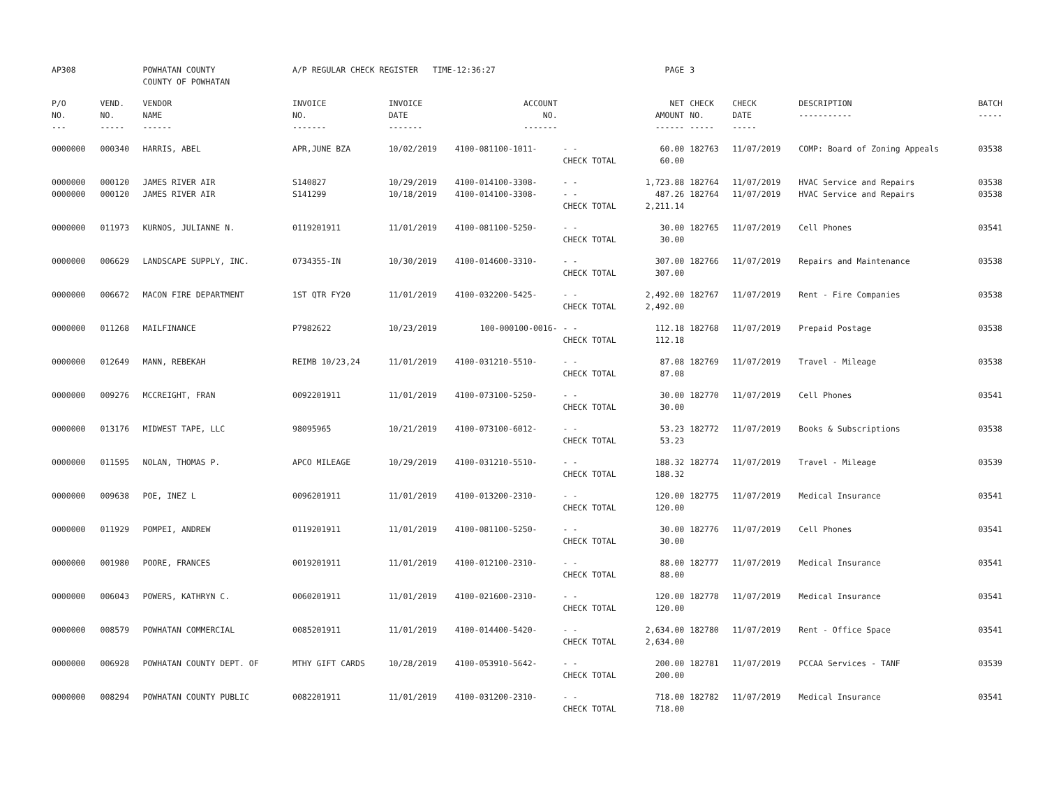| AP308 | | POWHATAN COUNTY COUNTY OF POWHATAN | A/P REGULAR CHECK REGISTER TIME-12:36:27 | | | | PAGE | 3 | | | |
| P/O NO. --- | VEND. NO. ----- | VENDOR NAME ------ | INVOICE NO. ------- | INVOICE DATE ------- | ACCOUNT NO. ------- | | NET AMOUNT ------ | CHECK NO. ----- | CHECK DATE ----- | DESCRIPTION ----------- | BATCH ----- |
| 0000000 | 000340 | HARRIS, ABEL | APR,JUNE BZA | 10/02/2019 | 4100-081100-1011- | - - CHECK TOTAL | 60.00 60.00 | 182763 | 11/07/2019 | COMP: Board of Zoning Appeals | 03538 |
| 0000000 0000000 | 000120 000120 | JAMES RIVER AIR JAMES RIVER AIR | S140827 S141299 | 10/29/2019 10/18/2019 | 4100-014100-3308- 4100-014100-3308- | - - - - CHECK TOTAL | 1,723.88 487.26 2,211.14 | 182764 182764 | 11/07/2019 11/07/2019 | HVAC Service and Repairs HVAC Service and Repairs | 03538 03538 |
| 0000000 | 011973 | KURNOS, JULIANNE N. | 0119201911 | 11/01/2019 | 4100-081100-5250- | - - CHECK TOTAL | 30.00 30.00 | 182765 | 11/07/2019 | Cell Phones | 03541 |
| 0000000 | 006629 | LANDSCAPE SUPPLY, INC. | 0734355-IN | 10/30/2019 | 4100-014600-3310- | - - CHECK TOTAL | 307.00 307.00 | 182766 | 11/07/2019 | Repairs and Maintenance | 03538 |
| 0000000 | 006672 | MACON FIRE DEPARTMENT | 1ST QTR FY20 | 11/01/2019 | 4100-032200-5425- | - - CHECK TOTAL | 2,492.00 2,492.00 | 182767 | 11/07/2019 | Rent - Fire Companies | 03538 |
| 0000000 | 011268 | MAILFINANCE | P7982622 | 10/23/2019 | 100-000100-0016- | - - CHECK TOTAL | 112.18 112.18 | 182768 | 11/07/2019 | Prepaid Postage | 03538 |
| 0000000 | 012649 | MANN, REBEKAH | REIMB 10/23,24 | 11/01/2019 | 4100-031210-5510- | - - CHECK TOTAL | 87.08 87.08 | 182769 | 11/07/2019 | Travel - Mileage | 03538 |
| 0000000 | 009276 | MCCREIGHT, FRAN | 0092201911 | 11/01/2019 | 4100-073100-5250- | - - CHECK TOTAL | 30.00 30.00 | 182770 | 11/07/2019 | Cell Phones | 03541 |
| 0000000 | 013176 | MIDWEST TAPE, LLC | 98095965 | 10/21/2019 | 4100-073100-6012- | - - CHECK TOTAL | 53.23 53.23 | 182772 | 11/07/2019 | Books & Subscriptions | 03538 |
| 0000000 | 011595 | NOLAN, THOMAS P. | APCO MILEAGE | 10/29/2019 | 4100-031210-5510- | - - CHECK TOTAL | 188.32 188.32 | 182774 | 11/07/2019 | Travel - Mileage | 03539 |
| 0000000 | 009638 | POE, INEZ L | 0096201911 | 11/01/2019 | 4100-013200-2310- | - - CHECK TOTAL | 120.00 120.00 | 182775 | 11/07/2019 | Medical Insurance | 03541 |
| 0000000 | 011929 | POMPEI, ANDREW | 0119201911 | 11/01/2019 | 4100-081100-5250- | - - CHECK TOTAL | 30.00 30.00 | 182776 | 11/07/2019 | Cell Phones | 03541 |
| 0000000 | 001980 | POORE, FRANCES | 0019201911 | 11/01/2019 | 4100-012100-2310- | - - CHECK TOTAL | 88.00 88.00 | 182777 | 11/07/2019 | Medical Insurance | 03541 |
| 0000000 | 006043 | POWERS, KATHRYN C. | 0060201911 | 11/01/2019 | 4100-021600-2310- | - - CHECK TOTAL | 120.00 120.00 | 182778 | 11/07/2019 | Medical Insurance | 03541 |
| 0000000 | 008579 | POWHATAN COMMERCIAL | 0085201911 | 11/01/2019 | 4100-014400-5420- | - - CHECK TOTAL | 2,634.00 2,634.00 | 182780 | 11/07/2019 | Rent - Office Space | 03541 |
| 0000000 | 006928 | POWHATAN COUNTY DEPT. OF | MTHY GIFT CARDS | 10/28/2019 | 4100-053910-5642- | - - CHECK TOTAL | 200.00 200.00 | 182781 | 11/07/2019 | PCCAA Services - TANF | 03539 |
| 0000000 | 008294 | POWHATAN COUNTY PUBLIC | 0082201911 | 11/01/2019 | 4100-031200-2310- | - - CHECK TOTAL | 718.00 718.00 | 182782 | 11/07/2019 | Medical Insurance | 03541 |